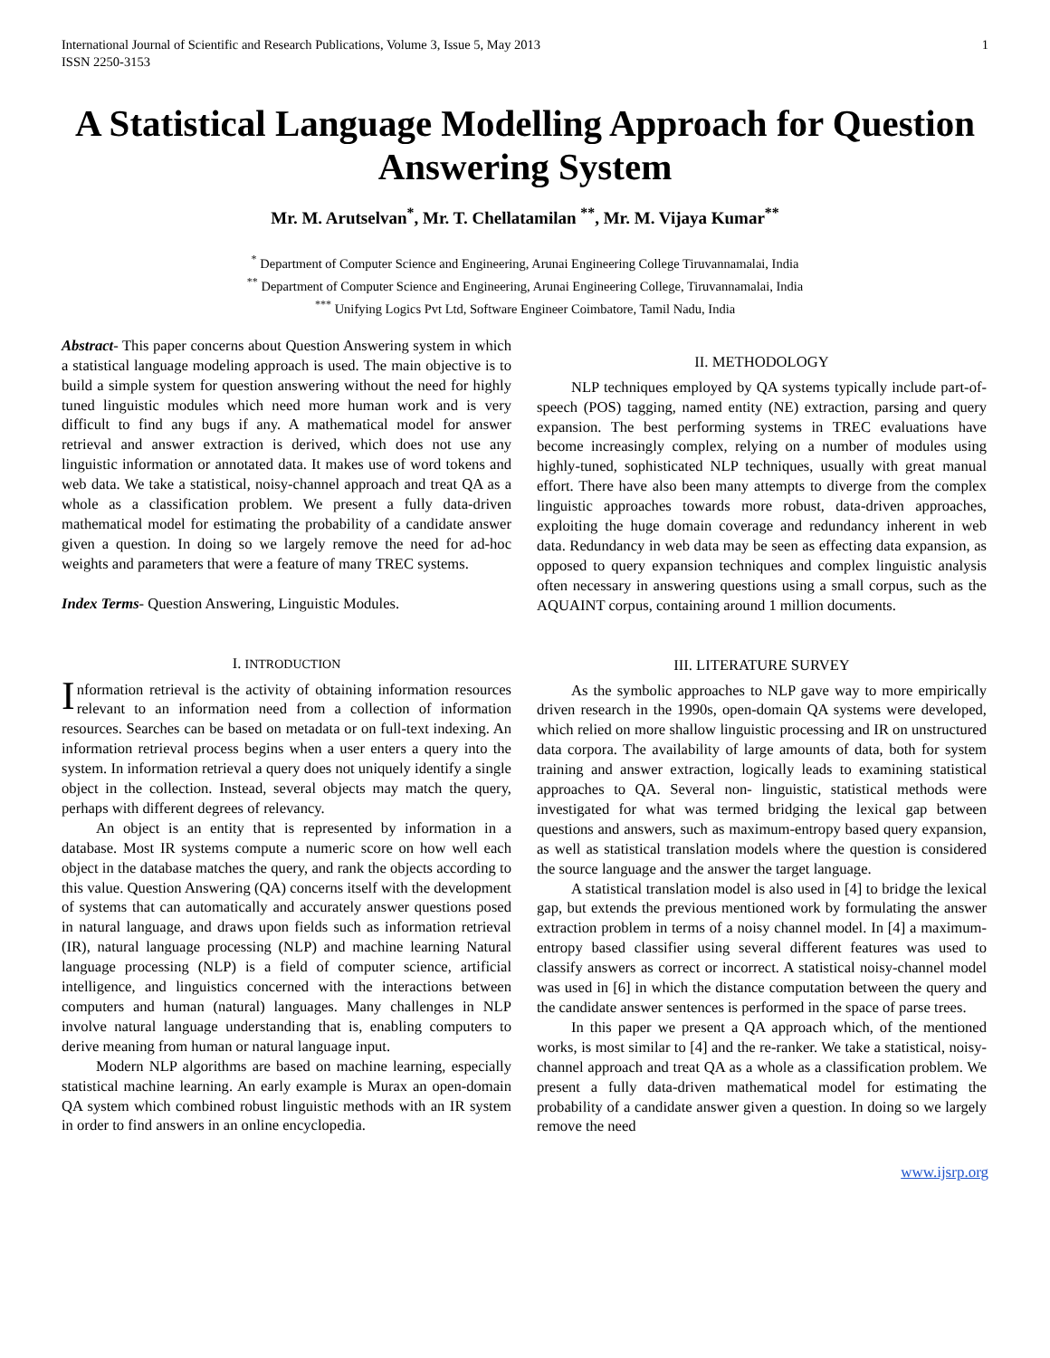International Journal of Scientific and Research Publications, Volume 3, Issue 5, May 2013
ISSN 2250-3153
1
A Statistical Language Modelling Approach for Question Answering System
Mr. M. Arutselvan<sup>*</sup>, Mr. T. Chellatamilan <sup>**</sup>, Mr. M. Vijaya Kumar<sup>**</sup>
<sup>*</sup> Department of Computer Science and Engineering, Arunai Engineering College Tiruvannamalai, India
<sup>**</sup> Department of Computer Science and Engineering, Arunai Engineering College, Tiruvannamalai, India
<sup>***</sup> Unifying Logics Pvt Ltd, Software Engineer Coimbatore, Tamil Nadu, India
Abstract- This paper concerns about Question Answering system in which a statistical language modeling approach is used. The main objective is to build a simple system for question answering without the need for highly tuned linguistic modules which need more human work and is very difficult to find any bugs if any. A mathematical model for answer retrieval and answer extraction is derived, which does not use any linguistic information or annotated data. It makes use of word tokens and web data. We take a statistical, noisy-channel approach and treat QA as a whole as a classification problem. We present a fully data-driven mathematical model for estimating the probability of a candidate answer given a question. In doing so we largely remove the need for ad-hoc weights and parameters that were a feature of many TREC systems.
Index Terms- Question Answering, Linguistic Modules.
I. INTRODUCTION
Information retrieval is the activity of obtaining information resources relevant to an information need from a collection of information resources. Searches can be based on metadata or on full-text indexing. An information retrieval process begins when a user enters a query into the system. In information retrieval a query does not uniquely identify a single object in the collection. Instead, several objects may match the query, perhaps with different degrees of relevancy.
An object is an entity that is represented by information in a database. Most IR systems compute a numeric score on how well each object in the database matches the query, and rank the objects according to this value. Question Answering (QA) concerns itself with the development of systems that can automatically and accurately answer questions posed in natural language, and draws upon fields such as information retrieval (IR), natural language processing (NLP) and machine learning Natural language processing (NLP) is a field of computer science, artificial intelligence, and linguistics concerned with the interactions between computers and human (natural) languages. Many challenges in NLP involve natural language understanding that is, enabling computers to derive meaning from human or natural language input.
Modern NLP algorithms are based on machine learning, especially statistical machine learning. An early example is Murax an open-domain QA system which combined robust linguistic methods with an IR system in order to find answers in an online encyclopedia.
II. METHODOLOGY
NLP techniques employed by QA systems typically include part-of-speech (POS) tagging, named entity (NE) extraction, parsing and query expansion. The best performing systems in TREC evaluations have become increasingly complex, relying on a number of modules using highly-tuned, sophisticated NLP techniques, usually with great manual effort. There have also been many attempts to diverge from the complex linguistic approaches towards more robust, data-driven approaches, exploiting the huge domain coverage and redundancy inherent in web data. Redundancy in web data may be seen as effecting data expansion, as opposed to query expansion techniques and complex linguistic analysis often necessary in answering questions using a small corpus, such as the AQUAINT corpus, containing around 1 million documents.
III. LITERATURE SURVEY
As the symbolic approaches to NLP gave way to more empirically driven research in the 1990s, open-domain QA systems were developed, which relied on more shallow linguistic processing and IR on unstructured data corpora. The availability of large amounts of data, both for system training and answer extraction, logically leads to examining statistical approaches to QA. Several non- linguistic, statistical methods were investigated for what was termed bridging the lexical gap between questions and answers, such as maximum-entropy based query expansion, as well as statistical translation models where the question is considered the source language and the answer the target language.
A statistical translation model is also used in [4] to bridge the lexical gap, but extends the previous mentioned work by formulating the answer extraction problem in terms of a noisy channel model. In [4] a maximum-entropy based classifier using several different features was used to classify answers as correct or incorrect. A statistical noisy-channel model was used in [6] in which the distance computation between the query and the candidate answer sentences is performed in the space of parse trees.
In this paper we present a QA approach which, of the mentioned works, is most similar to [4] and the re-ranker. We take a statistical, noisy-channel approach and treat QA as a whole as a classification problem. We present a fully data-driven mathematical model for estimating the probability of a candidate answer given a question. In doing so we largely remove the need
www.ijsrp.org